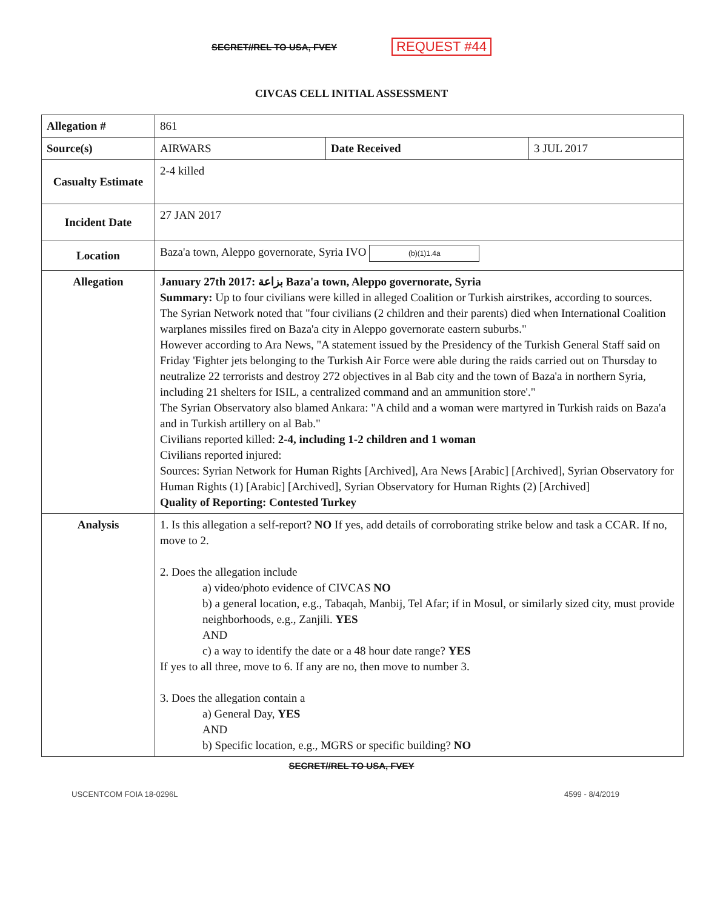SECRET//REL TO USA, FVEY REQUEST #44
CIVCAS CELL INITIAL ASSESSMENT
| Allegation # | 861 | | |
| Source(s) | AIRWARS | Date Received | 3 JUL 2017 |
| Casualty Estimate | 2-4 killed | | |
| Incident Date | 27 JAN 2017 | | |
| Location | Baza'a town, Aleppo governorate, Syria IVO (b)(1)1.4a | | |
| Allegation | January 27th 2017: بزاعة Baza'a town, Aleppo governorate, Syria Summary: Up to four civilians were killed in alleged Coalition or Turkish airstrikes, according to sources. The Syrian Network noted that "four civilians (2 children and their parents) died when International Coalition warplanes missiles fired on Baza'a city in Aleppo governorate eastern suburbs." However according to Ara News, "A statement issued by the Presidency of the Turkish General Staff said on Friday 'Fighter jets belonging to the Turkish Air Force were able during the raids carried out on Thursday to neutralize 22 terrorists and destroy 272 objectives in al Bab city and the town of Baza'a in northern Syria, including 21 shelters for ISIL, a centralized command and an ammunition store'." The Syrian Observatory also blamed Ankara: "A child and a woman were martyred in Turkish raids on Baza'a and in Turkish artillery on al Bab." Civilians reported killed: 2-4, including 1-2 children and 1 woman Civilians reported injured: Sources: Syrian Network for Human Rights [Archived], Ara News [Arabic] [Archived], Syrian Observatory for Human Rights (1) [Arabic] [Archived], Syrian Observatory for Human Rights (2) [Archived] Quality of Reporting: Contested Turkey | | |
| Analysis | 1. Is this allegation a self-report? NO If yes, add details of corroborating strike below and task a CCAR. If no, move to 2. 2. Does the allegation include a) video/photo evidence of CIVCAS NO b) a general location, e.g., Tabaqah, Manbij, Tel Afar; if in Mosul, or similarly sized city, must provide neighborhoods, e.g., Zanjili. YES AND c) a way to identify the date or a 48 hour date range? YES If yes to all three, move to 6. If any are no, then move to number 3. 3. Does the allegation contain a a) General Day, YES AND b) Specific location, e.g., MGRS or specific building? NO | | |
SECRET//REL TO USA, FVEY
USCENTCOM FOIA 18-0296L 4599 - 8/4/2019